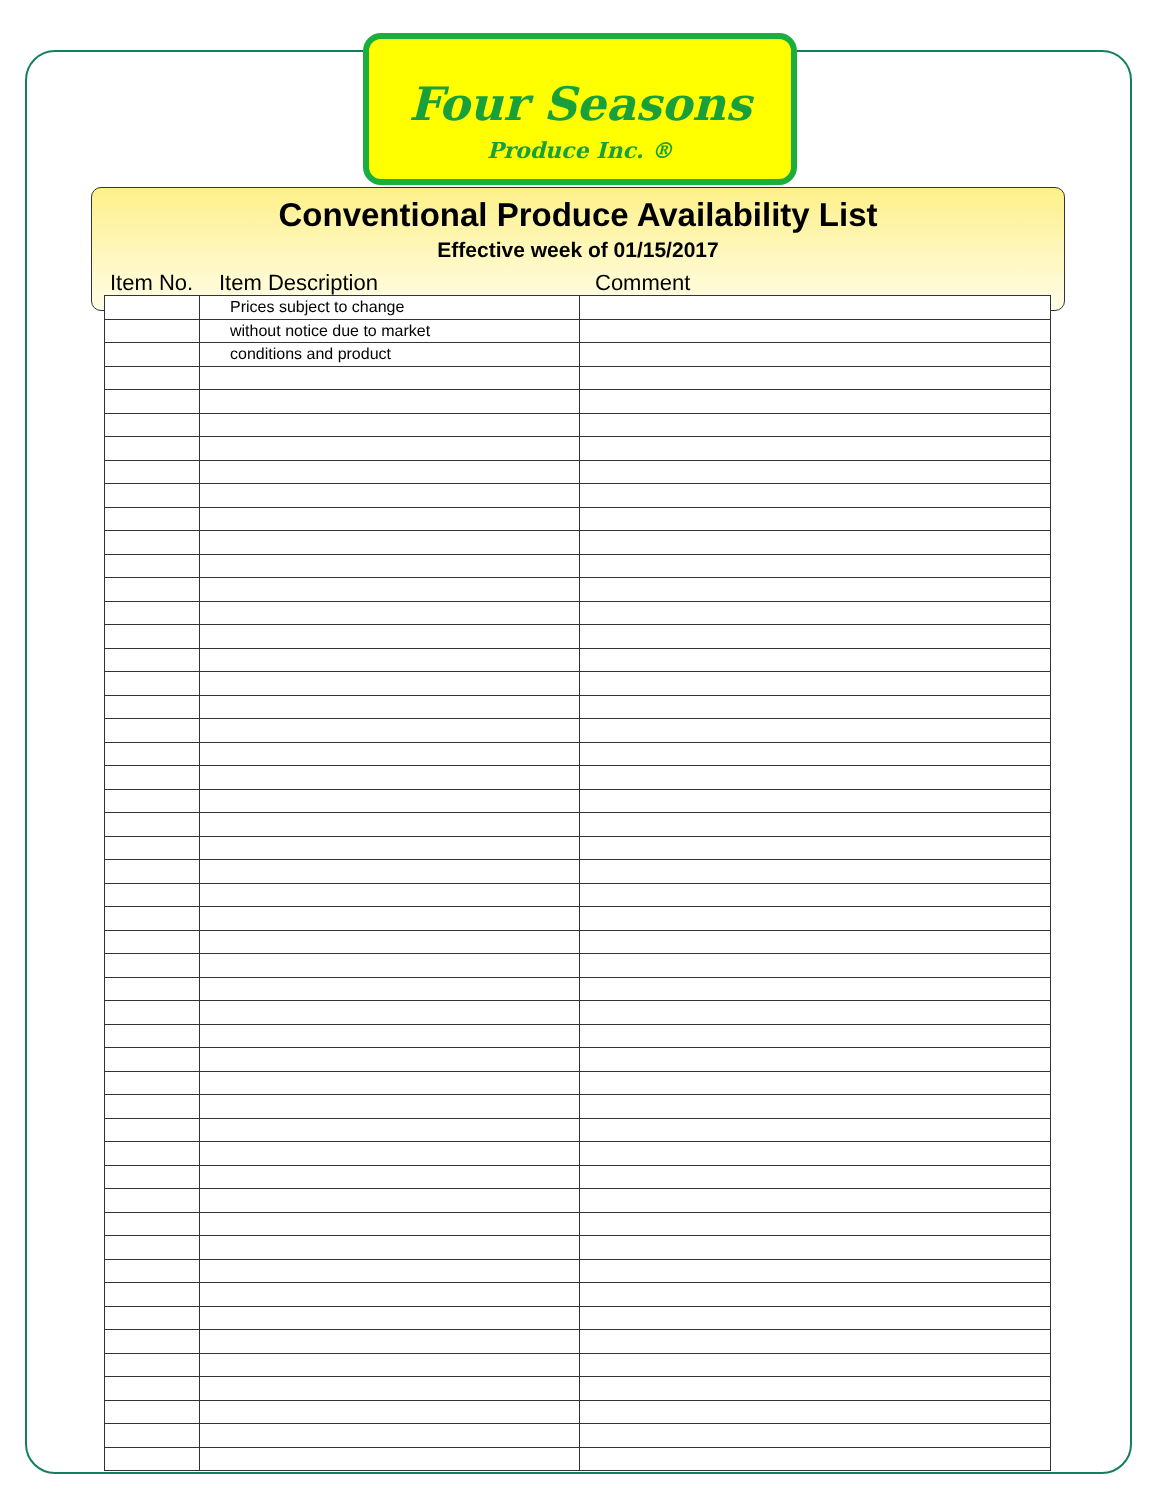Four Seasons
Produce Inc. ®
Conventional Produce Availability List
Effective week of 01/15/2017
Item No. Item Description Comment
| | Prices subject to change | |
| | without notice due to market | |
| | conditions and product | |